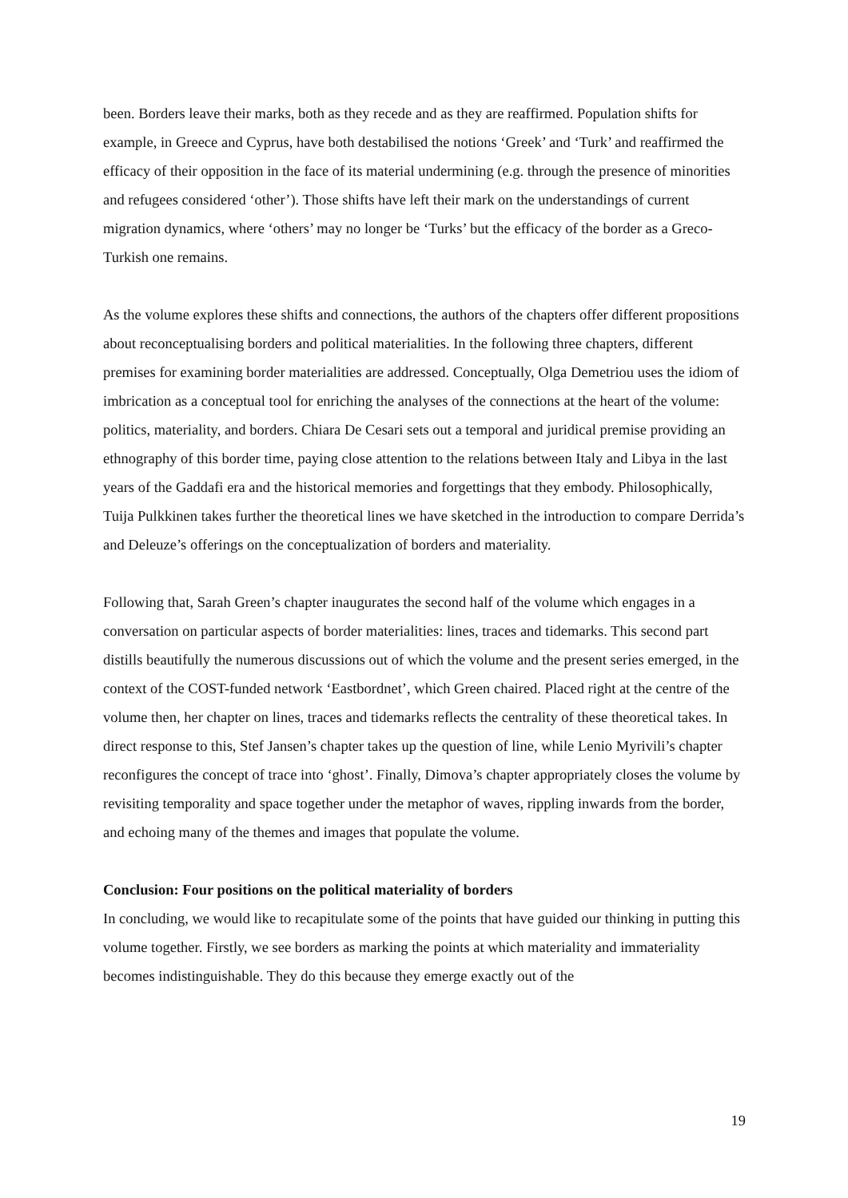been. Borders leave their marks, both as they recede and as they are reaffirmed. Population shifts for example, in Greece and Cyprus, have both destabilised the notions ‘Greek’ and ‘Turk’ and reaffirmed the efficacy of their opposition in the face of its material undermining (e.g. through the presence of minorities and refugees considered ‘other’). Those shifts have left their mark on the understandings of current migration dynamics, where ‘others’ may no longer be ‘Turks’ but the efficacy of the border as a Greco-Turkish one remains.
As the volume explores these shifts and connections, the authors of the chapters offer different propositions about reconceptualising borders and political materialities. In the following three chapters, different premises for examining border materialities are addressed. Conceptually, Olga Demetriou uses the idiom of imbrication as a conceptual tool for enriching the analyses of the connections at the heart of the volume: politics, materiality, and borders. Chiara De Cesari sets out a temporal and juridical premise providing an ethnography of this border time, paying close attention to the relations between Italy and Libya in the last years of the Gaddafi era and the historical memories and forgettings that they embody. Philosophically, Tuija Pulkkinen takes further the theoretical lines we have sketched in the introduction to compare Derrida’s and Deleuze’s offerings on the conceptualization of borders and materiality.
Following that, Sarah Green’s chapter inaugurates the second half of the volume which engages in a conversation on particular aspects of border materialities: lines, traces and tidemarks. This second part distills beautifully the numerous discussions out of which the volume and the present series emerged, in the context of the COST-funded network ‘Eastbordnet’, which Green chaired. Placed right at the centre of the volume then, her chapter on lines, traces and tidemarks reflects the centrality of these theoretical takes. In direct response to this, Stef Jansen’s chapter takes up the question of line, while Lenio Myrivili’s chapter reconfigures the concept of trace into ‘ghost’. Finally, Dimova’s chapter appropriately closes the volume by revisiting temporality and space together under the metaphor of waves, rippling inwards from the border, and echoing many of the themes and images that populate the volume.
Conclusion: Four positions on the political materiality of borders
In concluding, we would like to recapitulate some of the points that have guided our thinking in putting this volume together. Firstly, we see borders as marking the points at which materiality and immateriality becomes indistinguishable. They do this because they emerge exactly out of the
19